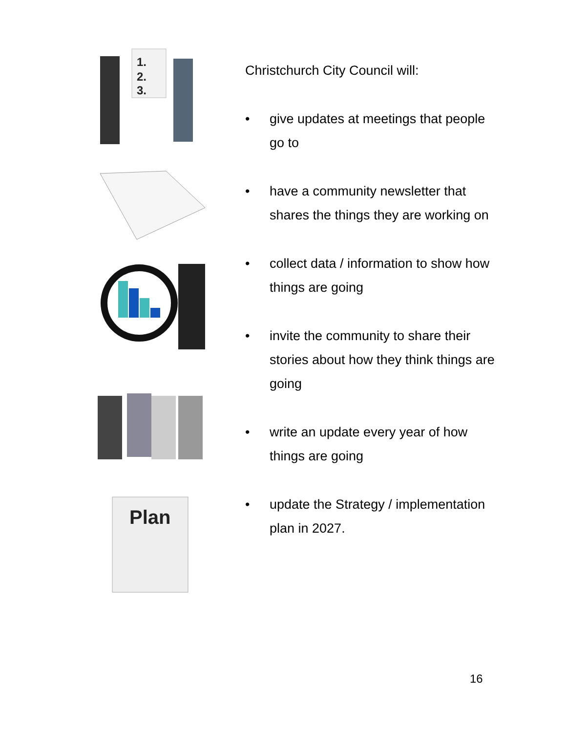1.
2.
3.
Plan
Christchurch City Council will:
• give updates at meetings that people go to
• have a community newsletter that shares the things they are working on
• collect data / information to show how things are going
• invite the community to share their stories about how they think things are going
• write an update every year of how things are going
• update the Strategy / implementation plan in 2027.
16